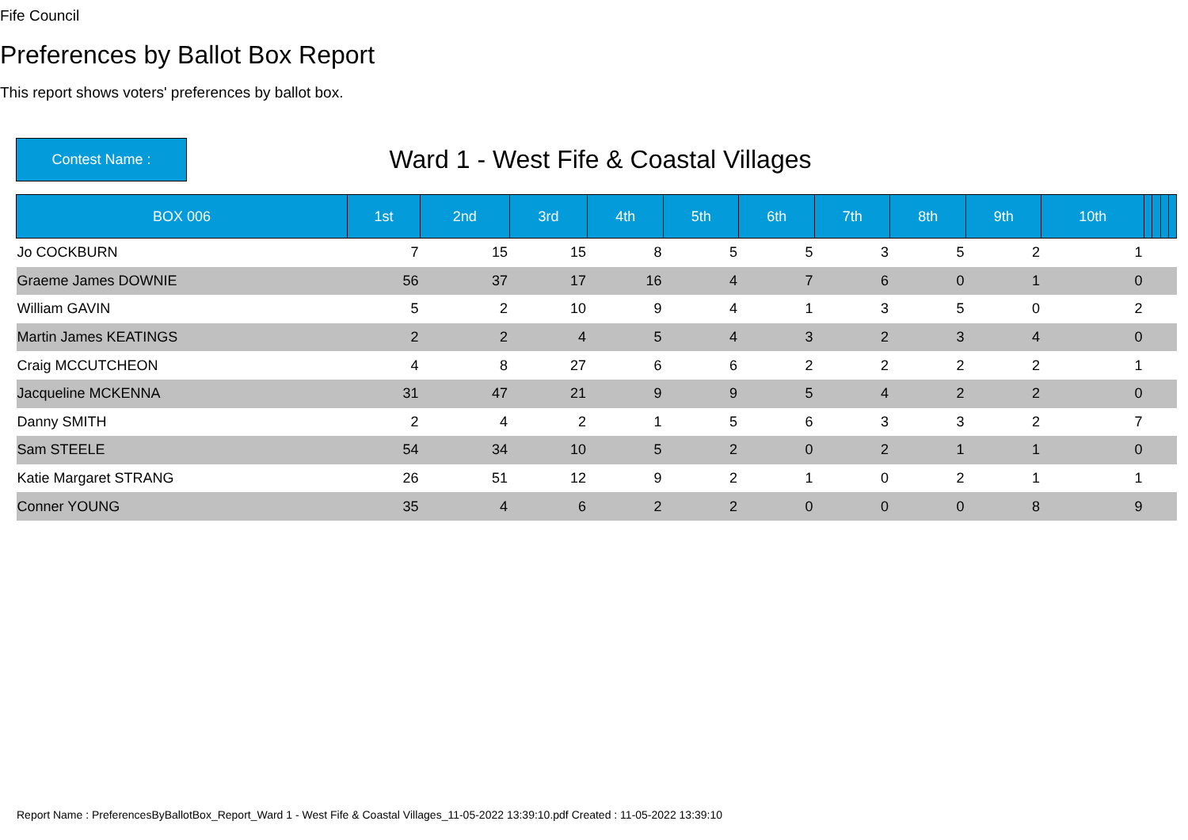Fife Council
Preferences by Ballot Box Report
This report shows voters' preferences by ballot box.
Contest Name :
Ward 1 - West Fife & Coastal Villages
| BOX 006 | 1st | 2nd | 3rd | 4th | 5th | 6th | 7th | 8th | 9th | 10th | | | | |
| --- | --- | --- | --- | --- | --- | --- | --- | --- | --- | --- | --- | --- | --- | --- |
| Jo COCKBURN | 7 | 15 | 15 | 8 | 5 | 5 | 3 | 5 | 2 | 1 | | | | |
| Graeme James DOWNIE | 56 | 37 | 17 | 16 | 4 | 7 | 6 | 0 | 1 | 0 | | | | |
| William GAVIN | 5 | 2 | 10 | 9 | 4 | 1 | 3 | 5 | 0 | 2 | | | | |
| Martin James KEATINGS | 2 | 2 | 4 | 5 | 4 | 3 | 2 | 3 | 4 | 0 | | | | |
| Craig MCCUTCHEON | 4 | 8 | 27 | 6 | 6 | 2 | 2 | 2 | 2 | 1 | | | | |
| Jacqueline MCKENNA | 31 | 47 | 21 | 9 | 9 | 5 | 4 | 2 | 2 | 0 | | | | |
| Danny SMITH | 2 | 4 | 2 | 1 | 5 | 6 | 3 | 3 | 2 | 7 | | | | |
| Sam STEELE | 54 | 34 | 10 | 5 | 2 | 0 | 2 | 1 | 1 | 0 | | | | |
| Katie Margaret STRANG | 26 | 51 | 12 | 9 | 2 | 1 | 0 | 2 | 1 | 1 | | | | |
| Conner YOUNG | 35 | 4 | 6 | 2 | 2 | 0 | 0 | 0 | 8 | 9 | | | | |
Report Name : PreferencesByBallotBox_Report_Ward 1 - West Fife & Coastal Villages_11-05-2022 13:39:10.pdf Created : 11-05-2022 13:39:10